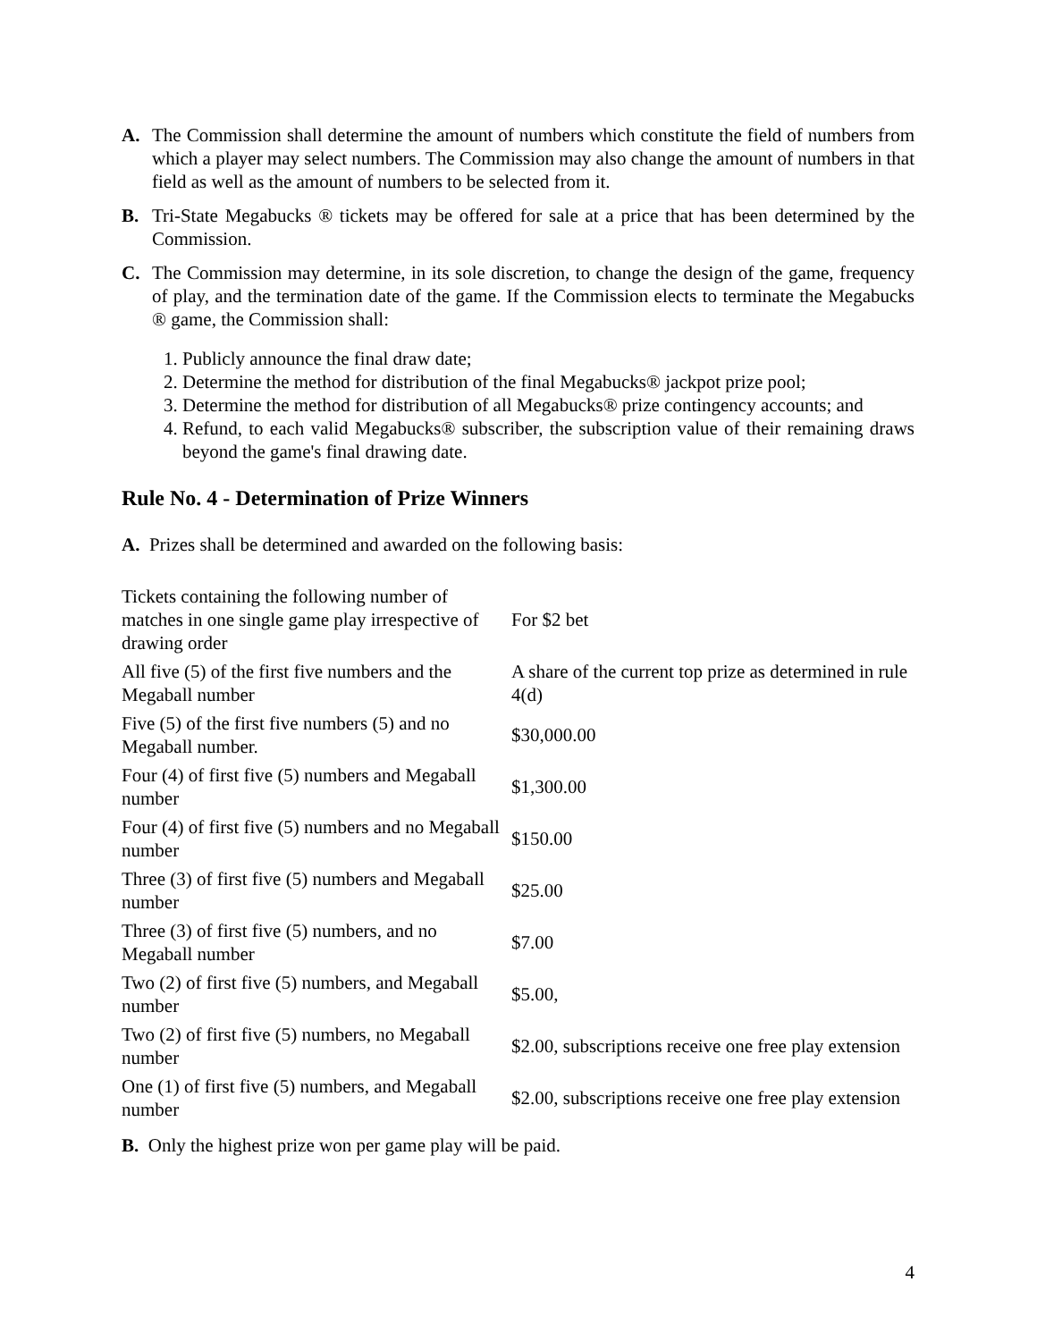A. The Commission shall determine the amount of numbers which constitute the field of numbers from which a player may select numbers. The Commission may also change the amount of numbers in that field as well as the amount of numbers to be selected from it.
B. Tri-State Megabucks ® tickets may be offered for sale at a price that has been determined by the Commission.
C. The Commission may determine, in its sole discretion, to change the design of the game, frequency of play, and the termination date of the game. If the Commission elects to terminate the Megabucks ® game, the Commission shall:
1. Publicly announce the final draw date;
2. Determine the method for distribution of the final Megabucks® jackpot prize pool;
3. Determine the method for distribution of all Megabucks® prize contingency accounts; and
4. Refund, to each valid Megabucks® subscriber, the subscription value of their remaining draws beyond the game's final drawing date.
Rule No. 4 - Determination of Prize Winners
A. Prizes shall be determined and awarded on the following basis:
| Tickets containing the following number of matches in one single game play irrespective of drawing order | For $2 bet |
| All five (5) of the first five numbers and the Megaball number | A share of the current top prize as determined in rule 4(d) |
| Five (5) of the first five numbers (5) and no Megaball number. | $30,000.00 |
| Four (4) of first five (5) numbers and Megaball number | $1,300.00 |
| Four (4) of first five (5) numbers and no Megaball number | $150.00 |
| Three (3) of first five (5) numbers and Megaball number | $25.00 |
| Three (3) of first five (5) numbers, and no Megaball number | $7.00 |
| Two (2) of first five (5) numbers, and Megaball number | $5.00, |
| Two (2) of first five (5) numbers, no Megaball number | $2.00, subscriptions receive one free play extension |
| One (1) of first five (5) numbers, and Megaball number | $2.00, subscriptions receive one free play extension |
B. Only the highest prize won per game play will be paid.
4